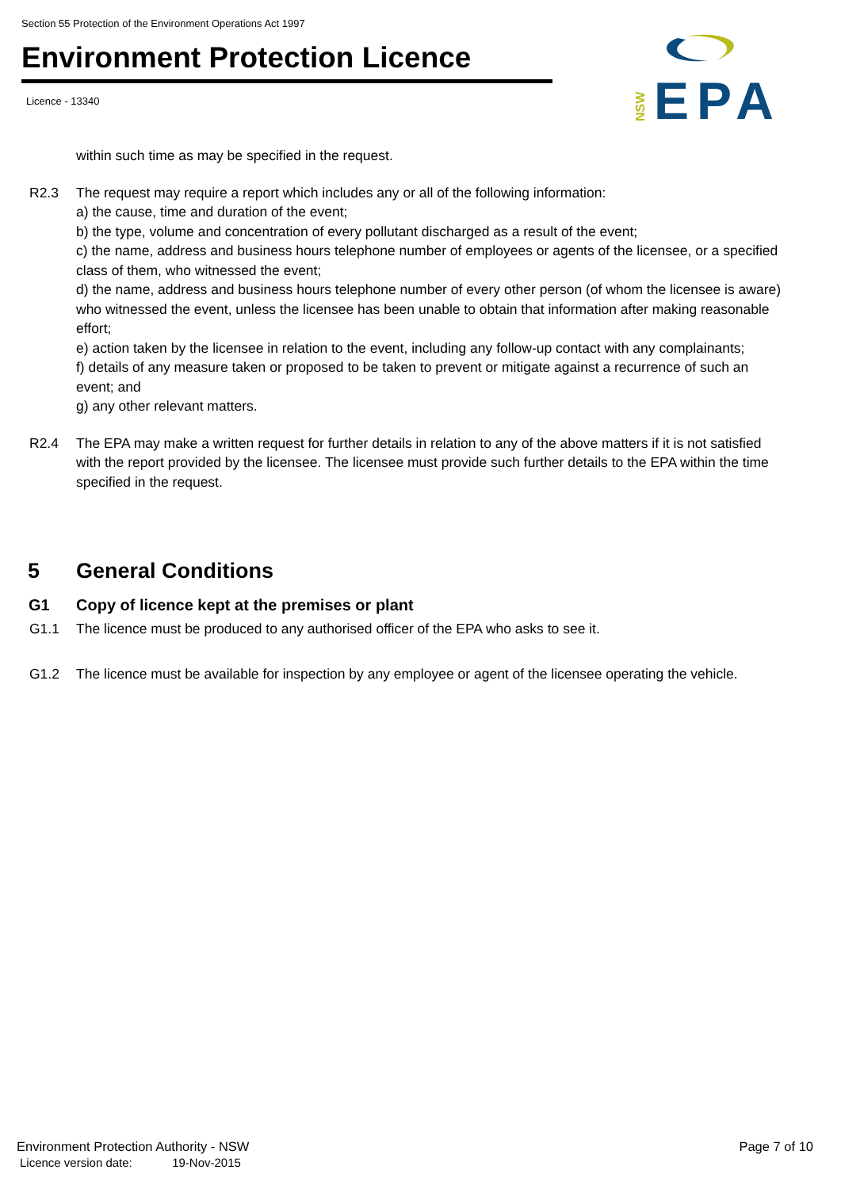Section 55 Protection of the Environment Operations Act 1997
Environment Protection Licence
Licence - 13340
NSW
EPA
within such time as may be specified in the request.
R2.3 The request may require a report which includes any or all of the following information:
a) the cause, time and duration of the event;
b) the type, volume and concentration of every pollutant discharged as a result of the event;
c) the name, address and business hours telephone number of employees or agents of the licensee, or a specified class of them, who witnessed the event;
d) the name, address and business hours telephone number of every other person (of whom the licensee is aware) who witnessed the event, unless the licensee has been unable to obtain that information after making reasonable effort;
e) action taken by the licensee in relation to the event, including any follow-up contact with any complainants;
f) details of any measure taken or proposed to be taken to prevent or mitigate against a recurrence of such an event; and
g) any other relevant matters.
R2.4 The EPA may make a written request for further details in relation to any of the above matters if it is not satisfied with the report provided by the licensee. The licensee must provide such further details to the EPA within the time specified in the request.
5 General Conditions
G1 Copy of licence kept at the premises or plant
G1.1 The licence must be produced to any authorised officer of the EPA who asks to see it.
G1.2 The licence must be available for inspection by any employee or agent of the licensee operating the vehicle.
Environment Protection Authority - NSW Page 7 of 10
Licence version date: 19-Nov-2015